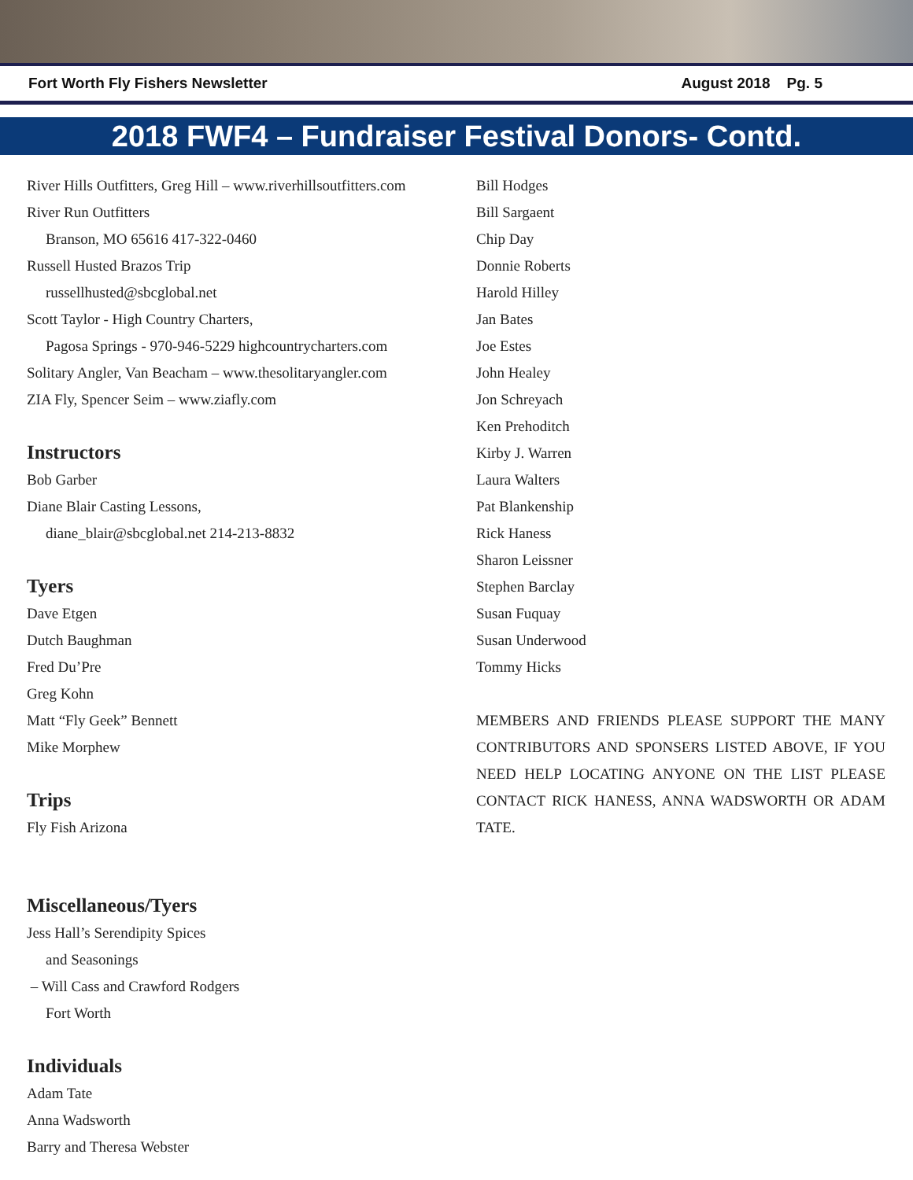Fort Worth Fly Fishers Newsletter August 2018 Pg. 5
2018 FWF4 – Fundraiser Festival Donors- Contd.
River Hills Outfitters, Greg Hill – www.riverhillsoutfitters.com
River Run Outfitters
Branson, MO 65616 417-322-0460
Russell Husted Brazos Trip
russellhusted@sbcglobal.net
Scott Taylor - High Country Charters,
Pagosa Springs - 970-946-5229 highcountrycharters.com
Solitary Angler, Van Beacham – www.thesolitaryangler.com
ZIA Fly, Spencer Seim – www.ziafly.com
Instructors
Bob Garber
Diane Blair Casting Lessons,
diane_blair@sbcglobal.net 214-213-8832
Tyers
Dave Etgen
Dutch Baughman
Fred Du’Pre
Greg Kohn
Matt “Fly Geek” Bennett
Mike Morphew
Trips
Fly Fish Arizona
Miscellaneous/Tyers
Jess Hall’s Serendipity Spices
and Seasonings
– Will Cass and Crawford Rodgers
Fort Worth
Individuals
Adam Tate
Anna Wadsworth
Barry and Theresa Webster
Bill Hodges
Bill Sargaent
Chip Day
Donnie Roberts
Harold Hilley
Jan Bates
Joe Estes
John Healey
Jon Schreyach
Ken Prehoditch
Kirby J. Warren
Laura Walters
Pat Blankenship
Rick Haness
Sharon Leissner
Stephen Barclay
Susan Fuquay
Susan Underwood
Tommy Hicks
MEMBERS AND FRIENDS PLEASE SUPPORT THE MANY CONTRIBUTORS AND SPONSERS LISTED ABOVE, IF YOU NEED HELP LOCATING ANYONE ON THE LIST PLEASE CONTACT RICK HANESS, ANNA WADSWORTH OR ADAM TATE.